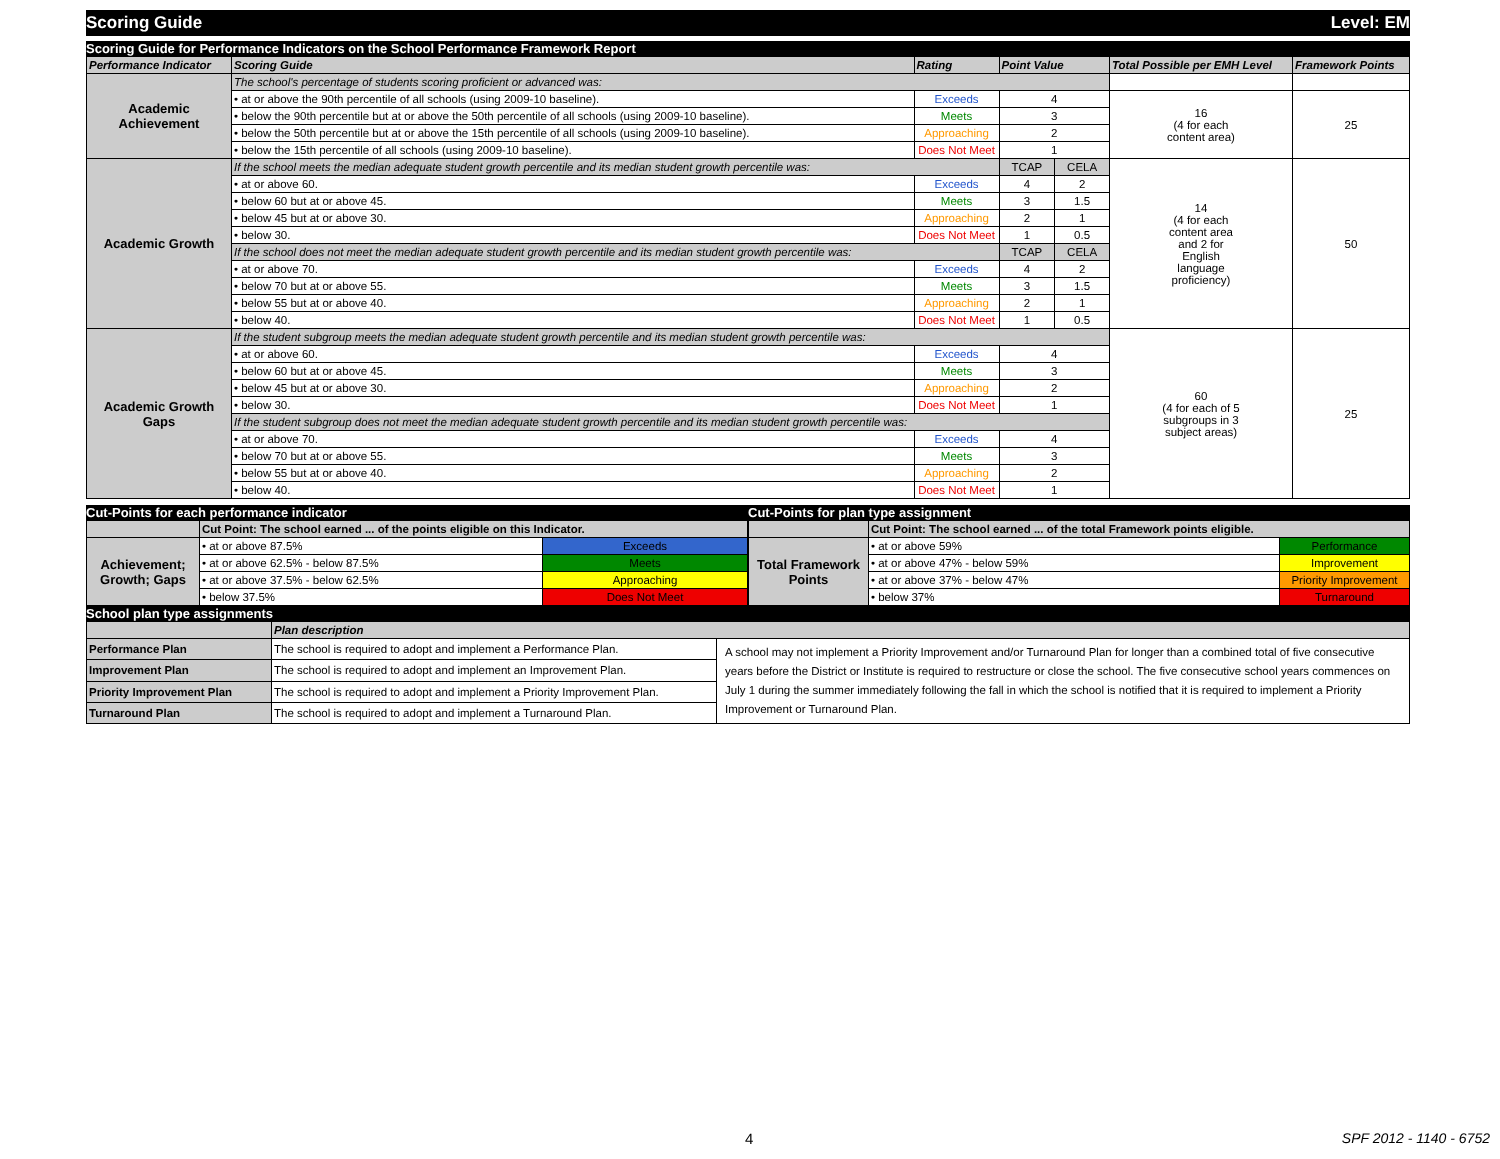Scoring Guide Level: EM
Scoring Guide for Performance Indicators on the School Performance Framework Report
| Performance Indicator | Scoring Guide | Rating | Point Value | | Total Possible per EMH Level | Framework Points |
| --- | --- | --- | --- | --- | --- | --- |
| Academic Achievement | The school's percentage of students scoring proficient or advanced was: | | | | | |
| | • at or above the 90th percentile of all schools (using 2009-10 baseline). | Exceeds | 4 | | 16 (4 for each content area) | 25 |
| | • below the 90th percentile but at or above the 50th percentile of all schools (using 2009-10 baseline). | Meets | 3 | | | |
| | • below the 50th percentile but at or above the 15th percentile of all schools (using 2009-10 baseline). | Approaching | 2 | | | |
| | • below the 15th percentile of all schools (using 2009-10 baseline). | Does Not Meet | 1 | | | |
| Academic Growth | If the school meets the median adequate student growth percentile and its median student growth percentile was: | | TCAP | CELA | 14 (4 for each content area and 2 for English language proficiency) | 50 |
| | • at or above 60. | Exceeds | 4 | 2 | | |
| | • below 60 but at or above 45. | Meets | 3 | 1.5 | | |
| | • below 45 but at or above 30. | Approaching | 2 | 1 | | |
| | • below 30. | Does Not Meet | 1 | 0.5 | | |
| | If the school does not meet the median adequate student growth percentile and its median student growth percentile was: | | TCAP | CELA | | |
| | • at or above 70. | Exceeds | 4 | 2 | | |
| | • below 70 but at or above 55. | Meets | 3 | 1.5 | | |
| | • below 55 but at or above 40. | Approaching | 2 | 1 | | |
| | • below 40. | Does Not Meet | 1 | 0.5 | | |
| Academic Growth Gaps | If the student subgroup meets the median adequate student growth percentile and its median student growth percentile was: | | | | 60 (4 for each of 5 subgroups in 3 subject areas) | 25 |
| | • at or above 60. | Exceeds | 4 | | | |
| | • below 60 but at or above 45. | Meets | 3 | | | |
| | • below 45 but at or above 30. | Approaching | 2 | | | |
| | • below 30. | Does Not Meet | 1 | | | |
| | If the student subgroup does not meet the median adequate student growth percentile and its median student growth percentile was: | | | | | |
| | • at or above 70. | Exceeds | 4 | | | |
| | • below 70 but at or above 55. | Meets | 3 | | | |
| | • below 55 but at or above 40. | Approaching | 2 | | | |
| | • below 40. | Does Not Meet | 1 | | | |
Cut-Points for each performance indicator
| | Cut Point: The school earned ... of the points eligible on this Indicator. | |
| Achievement; Growth; Gaps | • at or above 87.5% | Exceeds |
| | • at or above 62.5% - below 87.5% | Meets |
| | • at or above 37.5% - below 62.5% | Approaching |
| | • below 37.5% | Does Not Meet |
Cut-Points for plan type assignment
| | Cut Point: The school earned ... of the total Framework points eligible. | |
| Total Framework Points | • at or above 59% | Performance |
| | • at or above 47% - below 59% | Improvement |
| | • at or above 37% - below 47% | Priority Improvement |
| | • below 37% | Turnaround |
School plan type assignments
| | Plan description | |
| Performance Plan | The school is required to adopt and implement a Performance Plan. | A school may not implement a Priority Improvement and/or Turnaround Plan for longer than a combined total of five consecutive years before the District or Institute is required to restructure or close the school. The five consecutive school years commences on July 1 during the summer immediately following the fall in which the school is notified that it is required to implement a Priority Improvement or Turnaround Plan. |
| Improvement Plan | The school is required to adopt and implement an Improvement Plan. | |
| Priority Improvement Plan | The school is required to adopt and implement a Priority Improvement Plan. | |
| Turnaround Plan | The school is required to adopt and implement a Turnaround Plan. | |
4 SPF 2012 - 1140 - 6752